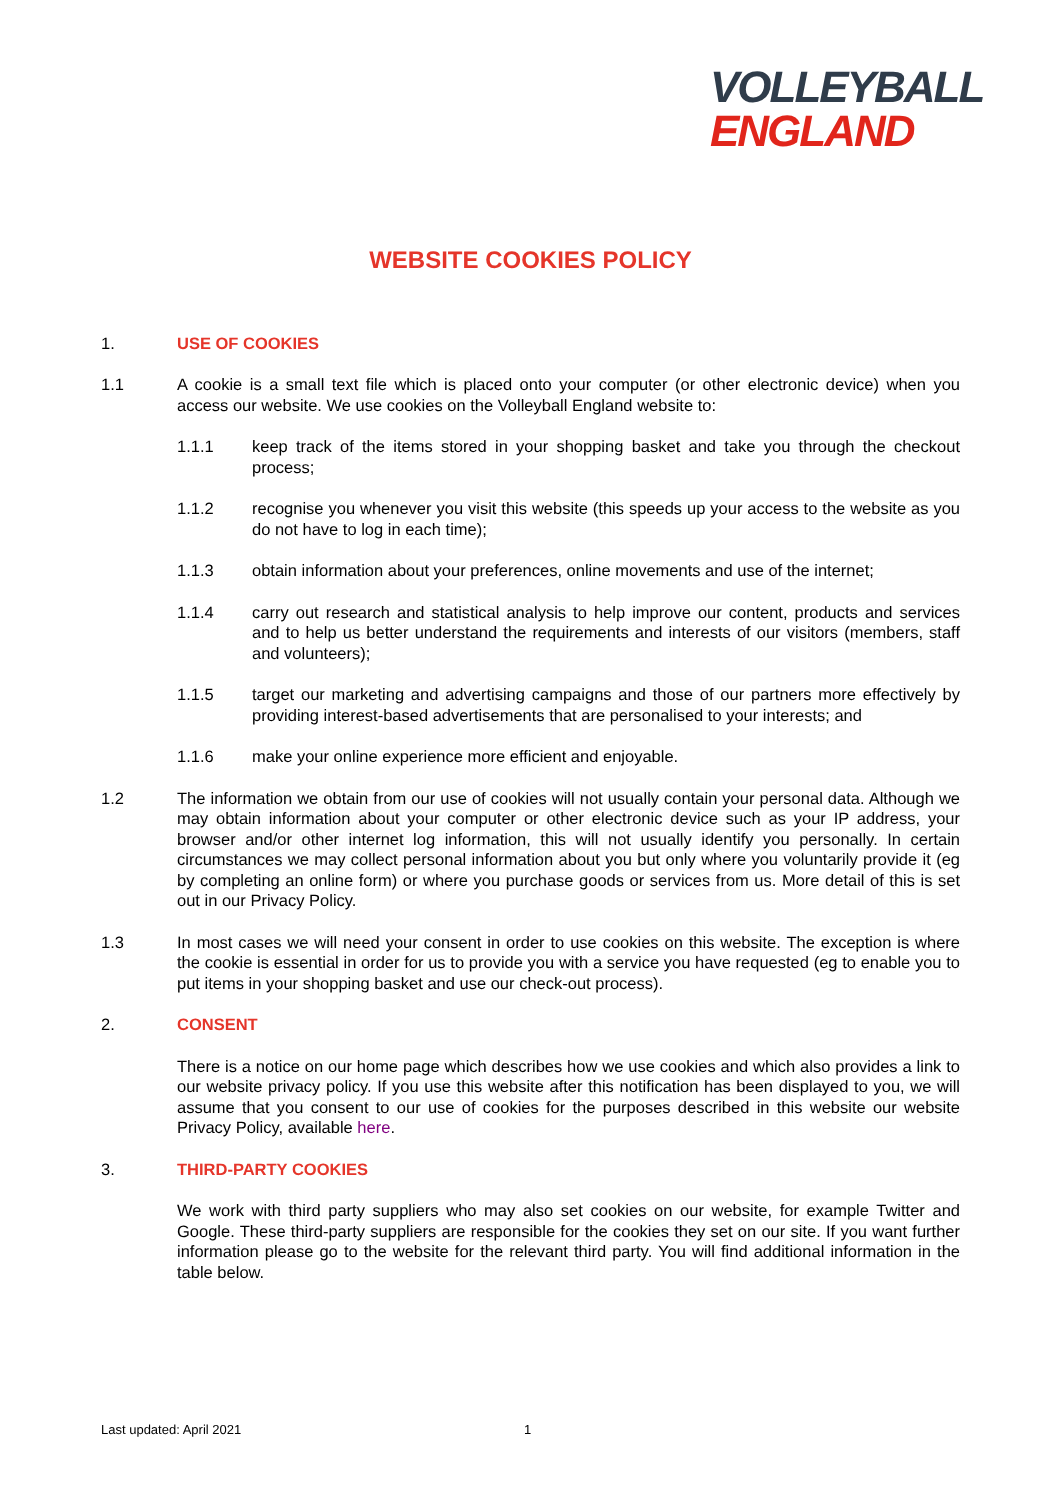VOLLEYBALL
ENGLAND
WEBSITE COOKIES POLICY
1. USE OF COOKIES
1.1 A cookie is a small text file which is placed onto your computer (or other electronic device) when you access our website. We use cookies on the Volleyball England website to:
1.1.1 keep track of the items stored in your shopping basket and take you through the checkout process;
1.1.2 recognise you whenever you visit this website (this speeds up your access to the website as you do not have to log in each time);
1.1.3 obtain information about your preferences, online movements and use of the internet;
1.1.4 carry out research and statistical analysis to help improve our content, products and services and to help us better understand the requirements and interests of our visitors (members, staff and volunteers);
1.1.5 target our marketing and advertising campaigns and those of our partners more effectively by providing interest-based advertisements that are personalised to your interests; and
1.1.6 make your online experience more efficient and enjoyable.
1.2 The information we obtain from our use of cookies will not usually contain your personal data. Although we may obtain information about your computer or other electronic device such as your IP address, your browser and/or other internet log information, this will not usually identify you personally. In certain circumstances we may collect personal information about you but only where you voluntarily provide it (eg by completing an online form) or where you purchase goods or services from us. More detail of this is set out in our Privacy Policy.
1.3 In most cases we will need your consent in order to use cookies on this website. The exception is where the cookie is essential in order for us to provide you with a service you have requested (eg to enable you to put items in your shopping basket and use our check-out process).
2. CONSENT
There is a notice on our home page which describes how we use cookies and which also provides a link to our website privacy policy. If you use this website after this notification has been displayed to you, we will assume that you consent to our use of cookies for the purposes described in this website our website Privacy Policy, available here.
3. THIRD-PARTY COOKIES
We work with third party suppliers who may also set cookies on our website, for example Twitter and Google. These third-party suppliers are responsible for the cookies they set on our site. If you want further information please go to the website for the relevant third party. You will find additional information in the table below.
Last updated: April 2021 1